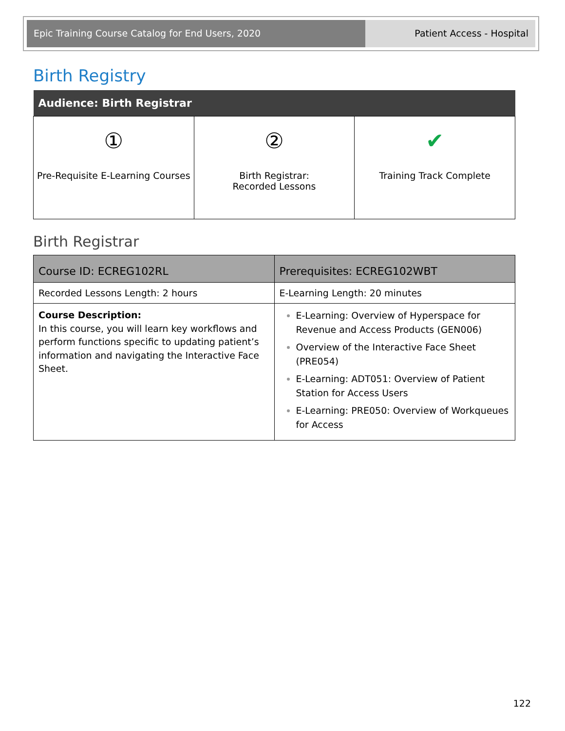Epic Training Course Catalog for End Users, 2020 Patient Access - Hospital
Birth Registry
| Audience: Birth Registrar | | |
| --- | --- | --- |
| ① Pre-Requisite E-Learning Courses | ② Birth Registrar: Recorded Lessons | ✔ Training Track Complete |
Birth Registrar
| Course ID: ECREG102RL | Prerequisites: ECREG102WBT |
| --- | --- |
| Recorded Lessons Length: 2 hours | E-Learning Length: 20 minutes |
| Course Description: In this course, you will learn key workflows and perform functions specific to updating patient’s information and navigating the Interactive Face Sheet. | E-Learning: Overview of Hyperspace for Revenue and Access Products (GEN006) Overview of the Interactive Face Sheet (PRE054) E-Learning: ADT051: Overview of Patient Station for Access Users E-Learning: PRE050: Overview of Workqueues for Access |
122